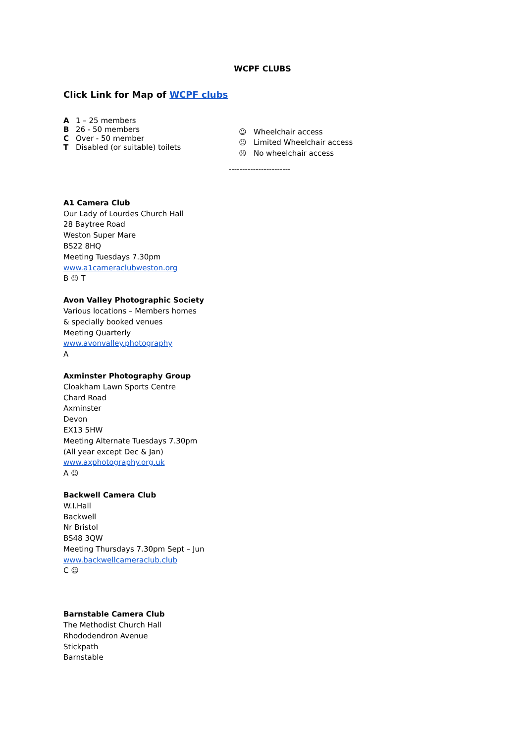WCPF CLUBS
Click Link for Map of WCPF clubs
A 1 – 25 members
B 26 - 50 members
C Over - 50 member
T Disabled (or suitable) toilets
☺ Wheelchair access
😐 Limited Wheelchair access
☹ No wheelchair access
-----------------------
A1 Camera Club
Our Lady of Lourdes Church Hall
28 Baytree Road
Weston Super Mare
BS22 8HQ
Meeting Tuesdays 7.30pm
www.a1cameraclubweston.org
B 😐 T
Avon Valley Photographic Society
Various locations – Members homes
& specially booked venues
Meeting Quarterly
www.avonvalley.photography
A
Axminster Photography Group
Cloakham Lawn Sports Centre
Chard Road
Axminster
Devon
EX13 5HW
Meeting Alternate Tuesdays 7.30pm
(All year except Dec & Jan)
www.axphotography.org.uk
A ☺
Backwell Camera Club
W.I.Hall
Backwell
Nr Bristol
BS48 3QW
Meeting Thursdays 7.30pm Sept – Jun
www.backwellcameraclub.club
C ☺
Barnstable Camera Club
The Methodist Church Hall
Rhododendron Avenue
Stickpath
Barnstable